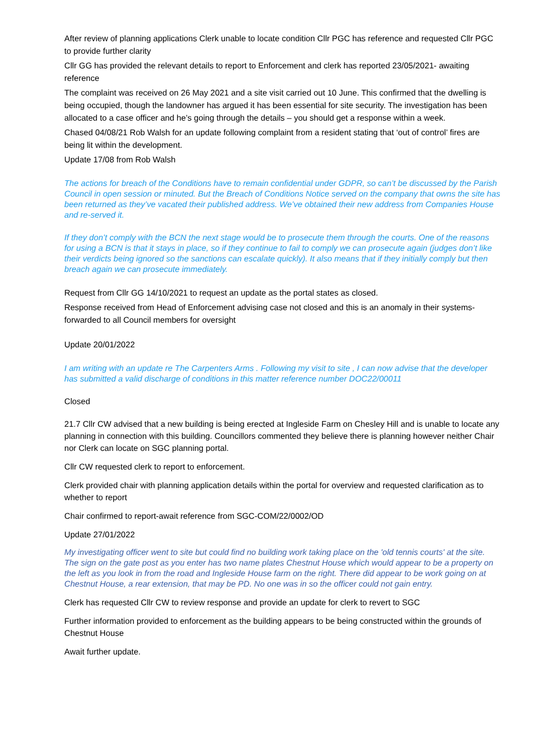After review of planning applications Clerk unable to locate condition Cllr PGC has reference and requested Cllr PGC to provide further clarity
Cllr GG has provided the relevant details to report to Enforcement and clerk has reported 23/05/2021- awaiting reference
The complaint was received on 26 May 2021 and a site visit carried out 10 June. This confirmed that the dwelling is being occupied, though the landowner has argued it has been essential for site security. The investigation has been allocated to a case officer and he’s going through the details – you should get a response within a week.
Chased 04/08/21 Rob Walsh for an update following complaint from a resident stating that ‘out of control’ fires are being lit within the development.
Update 17/08 from Rob Walsh
The actions for breach of the Conditions have to remain confidential under GDPR, so can’t be discussed by the Parish Council in open session or minuted. But the Breach of Conditions Notice served on the company that owns the site has been returned as they’ve vacated their published address. We’ve obtained their new address from Companies House and re-served it.
If they don’t comply with the BCN the next stage would be to prosecute them through the courts. One of the reasons for using a BCN is that it stays in place, so if they continue to fail to comply we can prosecute again (judges don’t like their verdicts being ignored so the sanctions can escalate quickly). It also means that if they initially comply but then breach again we can prosecute immediately.
Request from Cllr GG 14/10/2021 to request an update as the portal states as closed.
Response received from Head of Enforcement advising case not closed and this is an anomaly in their systems- forwarded to all Council members for oversight
Update 20/01/2022
I am writing with an update re The Carpenters Arms . Following my visit to site , I can now advise that the developer has submitted a valid discharge of conditions in this matter reference number DOC22/00011
Closed
21.7 Cllr CW advised that a new building is being erected at Ingleside Farm on Chesley Hill and is unable to locate any planning in connection with this building. Councillors commented they believe there is planning however neither Chair nor Clerk can locate on SGC planning portal.
Cllr CW requested clerk to report to enforcement.
Clerk provided chair with planning application details within the portal for overview and requested clarification as to whether to report
Chair confirmed to report-await reference from SGC-COM/22/0002/OD
Update 27/01/2022
My investigating officer went to site but could find no building work taking place on the 'old tennis courts' at the site. The sign on the gate post as you enter has two name plates Chestnut House which would appear to be a property on the left as you look in from the road and Ingleside House farm on the right. There did appear to be work going on at Chestnut House, a rear extension, that may be PD. No one was in so the officer could not gain entry.
Clerk has requested Cllr CW to review response and provide an update for clerk to revert to SGC
Further information provided to enforcement as the building appears to be being constructed within the grounds of Chestnut House
Await further update.